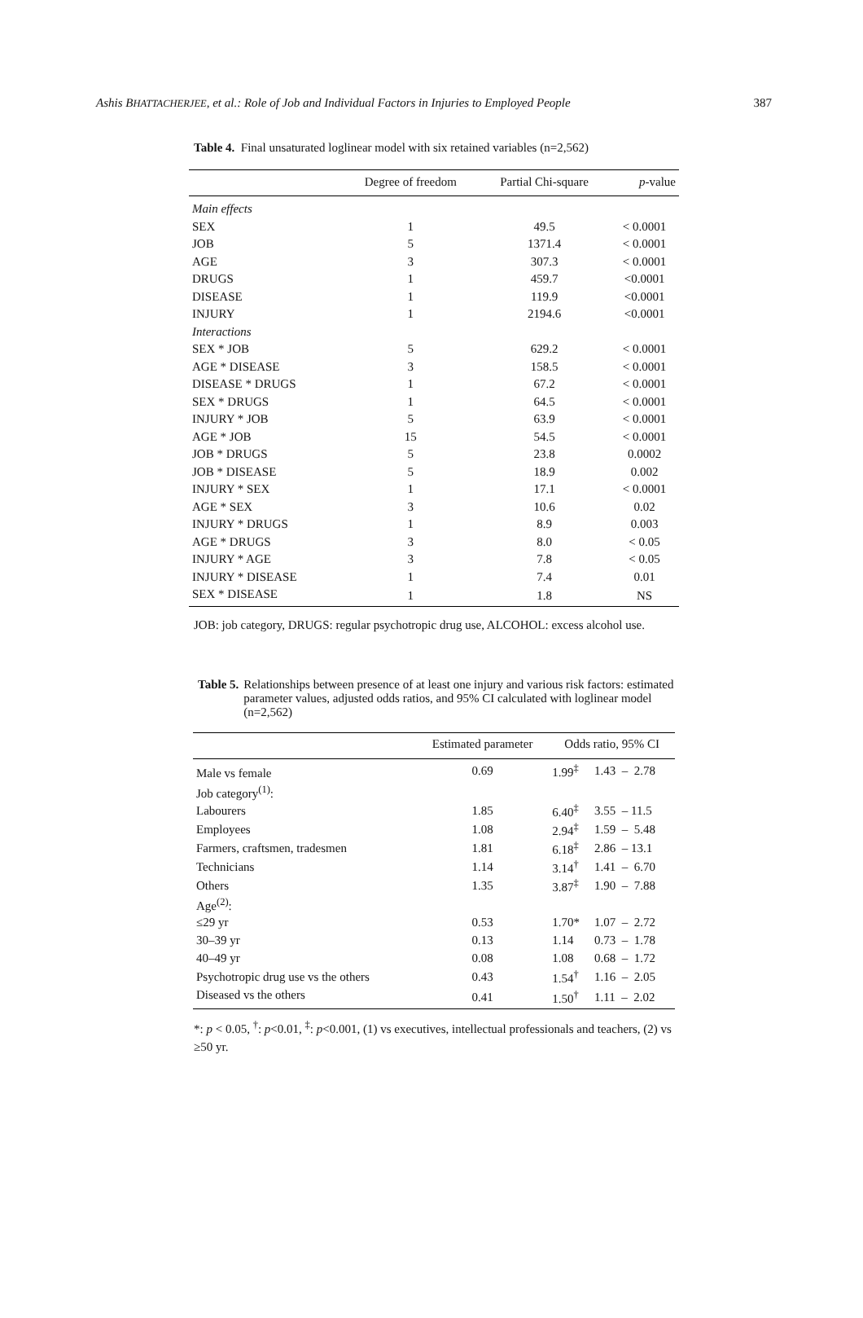Ashis BHATTACHERJEE, et al.: Role of Job and Individual Factors in Injuries to Employed People 387
Table 4. Final unsaturated loglinear model with six retained variables (n=2,562)
| | Degree of freedom | Partial Chi-square | p -value |
| --- | --- | --- | --- |
| Main effects | | | |
| SEX | 1 | 49.5 | < 0.0001 |
| JOB | 5 | 1371.4 | < 0.0001 |
| AGE | 3 | 307.3 | < 0.0001 |
| DRUGS | 1 | 459.7 | <0.0001 |
| DISEASE | 1 | 119.9 | <0.0001 |
| INJURY | 1 | 2194.6 | <0.0001 |
| Interactions | | | |
| SEX * JOB | 5 | 629.2 | < 0.0001 |
| AGE * DISEASE | 3 | 158.5 | < 0.0001 |
| DISEASE * DRUGS | 1 | 67.2 | < 0.0001 |
| SEX * DRUGS | 1 | 64.5 | < 0.0001 |
| INJURY * JOB | 5 | 63.9 | < 0.0001 |
| AGE * JOB | 15 | 54.5 | < 0.0001 |
| JOB * DRUGS | 5 | 23.8 | 0.0002 |
| JOB * DISEASE | 5 | 18.9 | 0.002 |
| INJURY * SEX | 1 | 17.1 | < 0.0001 |
| AGE * SEX | 3 | 10.6 | 0.02 |
| INJURY * DRUGS | 1 | 8.9 | 0.003 |
| AGE * DRUGS | 3 | 8.0 | < 0.05 |
| INJURY * AGE | 3 | 7.8 | < 0.05 |
| INJURY * DISEASE | 1 | 7.4 | 0.01 |
| SEX * DISEASE | 1 | 1.8 | NS |
JOB: job category, DRUGS: regular psychotropic drug use, ALCOHOL: excess alcohol use.
Table 5. Relationships between presence of at least one injury and various risk factors: estimated parameter values, adjusted odds ratios, and 95% CI calculated with loglinear model (n=2,562)
| | Estimated parameter | Odds ratio, 95% CI | |
| --- | --- | --- | --- |
| Male vs female | 0.69 | 1.99<sup>‡</sup> | 1.43 – 2.78 |
| Job category<sup>(1)</sup>: | | | |
| Labourers | 1.85 | 6.40<sup>‡</sup> | 3.55 – 11.5 |
| Employees | 1.08 | 2.94<sup>‡</sup> | 1.59 – 5.48 |
| Farmers, craftsmen, tradesmen | 1.81 | 6.18<sup>‡</sup> | 2.86 – 13.1 |
| Technicians | 1.14 | 3.14<sup>†</sup> | 1.41 – 6.70 |
| Others | 1.35 | 3.87<sup>‡</sup> | 1.90 – 7.88 |
| Age<sup>(2)</sup>: | | | |
| ≤29 yr | 0.53 | 1.70* | 1.07 – 2.72 |
| 30–39 yr | 0.13 | 1.14 | 0.73 – 1.78 |
| 40–49 yr | 0.08 | 1.08 | 0.68 – 1.72 |
| Psychotropic drug use vs the others | 0.43 | 1.54<sup>†</sup> | 1.16 – 2.05 |
| Diseased vs the others | 0.41 | 1.50<sup>†</sup> | 1.11 – 2.02 |
*: p < 0.05, <sup>†</sup>: p<0.01, <sup>‡</sup>: p<0.001, (1) vs executives, intellectual professionals and teachers, (2) vs ≥50 yr.